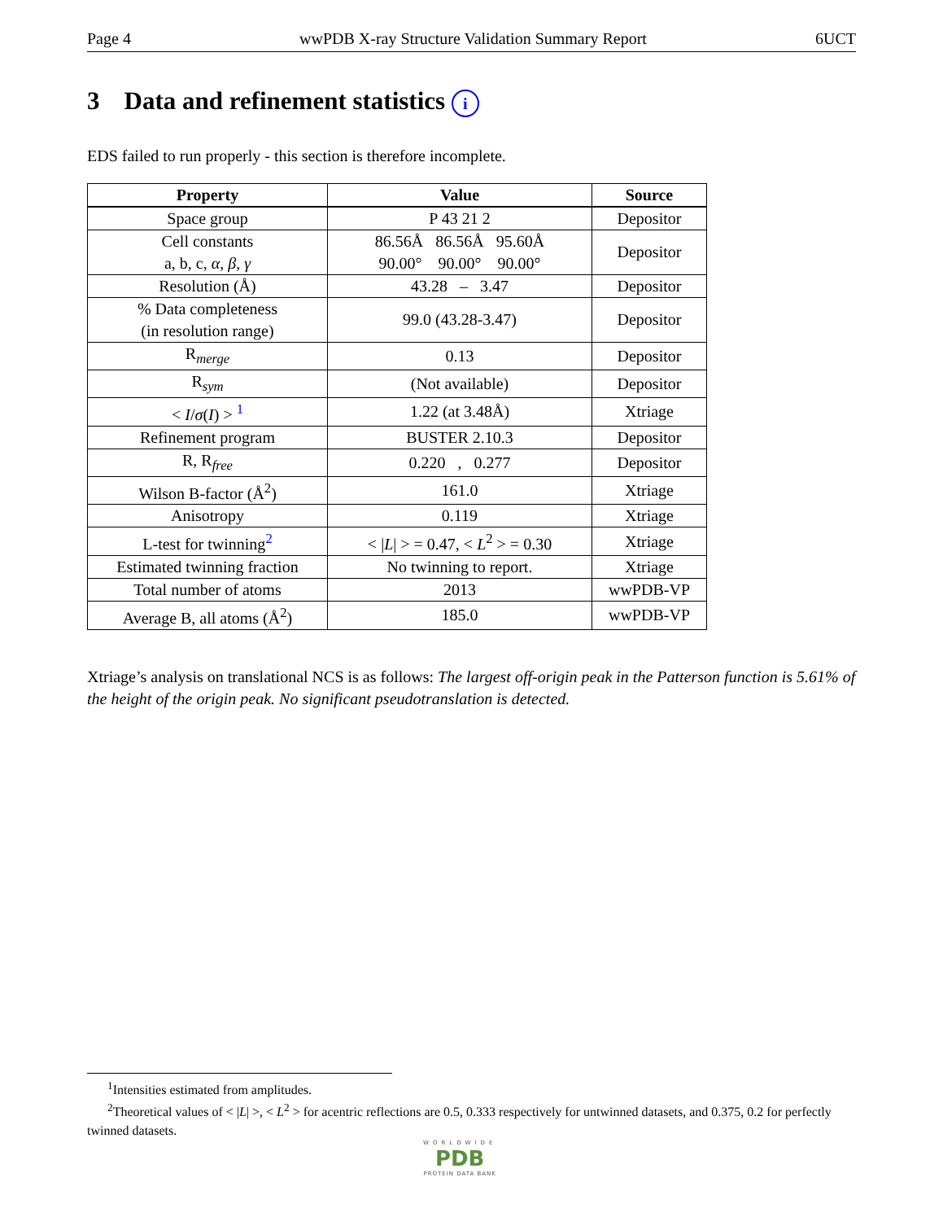Page 4 wwPDB X-ray Structure Validation Summary Report 6UCT
3 Data and refinement statistics i
EDS failed to run properly - this section is therefore incomplete.
| Property | Value | Source |
| --- | --- | --- |
| Space group | P 43 21 2 | Depositor |
| Cell constants a, b, c, α , β , γ | 86.56Å 86.56Å 95.60Å 90.00° 90.00° 90.00° | Depositor |
| Resolution (Å) | 43.28 – 3.47 | Depositor |
| % Data completeness (in resolution range) | 99.0 (43.28-3.47) | Depositor |
| R<sub>merge</sub> | 0.13 | Depositor |
| R<sub>sym</sub> | (Not available) | Depositor |
| < I / σ ( I ) > <sup>1</sup> | 1.22 (at 3.48Å) | Xtriage |
| Refinement program | BUSTER 2.10.3 | Depositor |
| R, R<sub>free</sub> | 0.220 , 0.277 | Depositor |
| Wilson B-factor (Å<sup>2</sup>) | 161.0 | Xtriage |
| Anisotropy | 0.119 | Xtriage |
| L-test for twinning<sup>2</sup> | < / L / > = 0.47, < L<sup>2</sup> > = 0.30 | Xtriage |
| Estimated twinning fraction | No twinning to report. | Xtriage |
| Total number of atoms | 2013 | wwPDB-VP |
| Average B, all atoms (Å<sup>2</sup>) | 185.0 | wwPDB-VP |
Xtriage’s analysis on translational NCS is as follows: The largest off-origin peak in the Patterson function is 5.61% of the height of the origin peak. No significant pseudotranslation is detected.
<sup>1</sup> Intensities estimated from amplitudes.
<sup>2</sup> Theoretical values of < |L| >, < L<sup>2</sup> > for acentric reflections are 0.5, 0.333 respectively for untwinned datasets, and 0.375, 0.2 for perfectly twinned datasets.
WORLDWIDE
PDB
PROTEIN DATA BANK